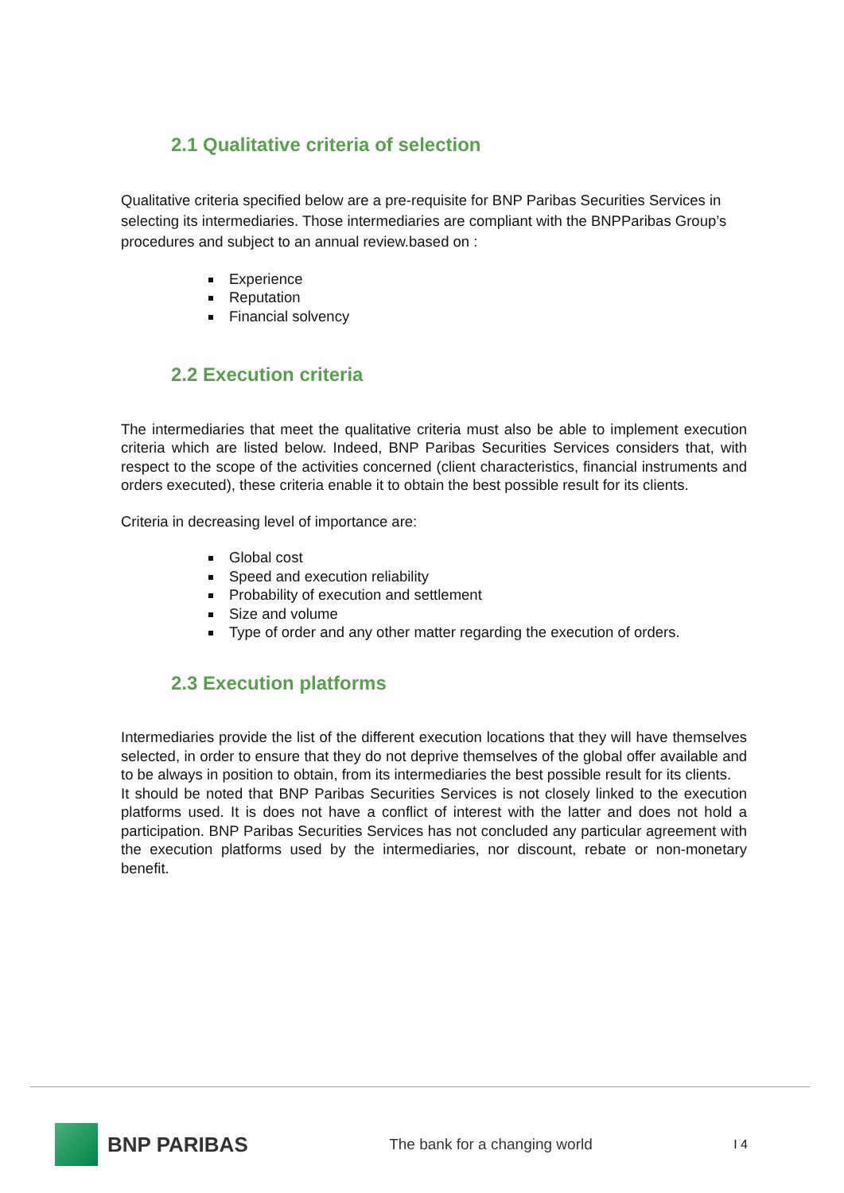2.1 Qualitative criteria of selection
Qualitative criteria specified below are a pre-requisite for BNP Paribas Securities Services in selecting its intermediaries. Those intermediaries are compliant with the BNPParibas Group’s procedures and subject to an annual review.based on :
Experience
Reputation
Financial solvency
2.2 Execution criteria
The intermediaries that meet the qualitative criteria must also be able to implement execution criteria which are listed below. Indeed, BNP Paribas Securities Services considers that, with respect to the scope of the activities concerned (client characteristics, financial instruments and orders executed), these criteria enable it to obtain the best possible result for its clients.
Criteria in decreasing level of importance are:
Global cost
Speed and execution reliability
Probability of execution and settlement
Size and volume
Type of order and any other matter regarding the execution of orders.
2.3 Execution platforms
Intermediaries provide the list of the different execution locations that they will have themselves selected, in order to ensure that they do not deprive themselves of the global offer available and to be always in position to obtain, from its intermediaries the best possible result for its clients.
It should be noted that BNP Paribas Securities Services is not closely linked to the execution platforms used. It is does not have a conflict of interest with the latter and does not hold a participation. BNP Paribas Securities Services has not concluded any particular agreement with the execution platforms used by the intermediaries, nor discount, rebate or non-monetary benefit.
BNP PARIBAS
The bank for a changing world
I 4